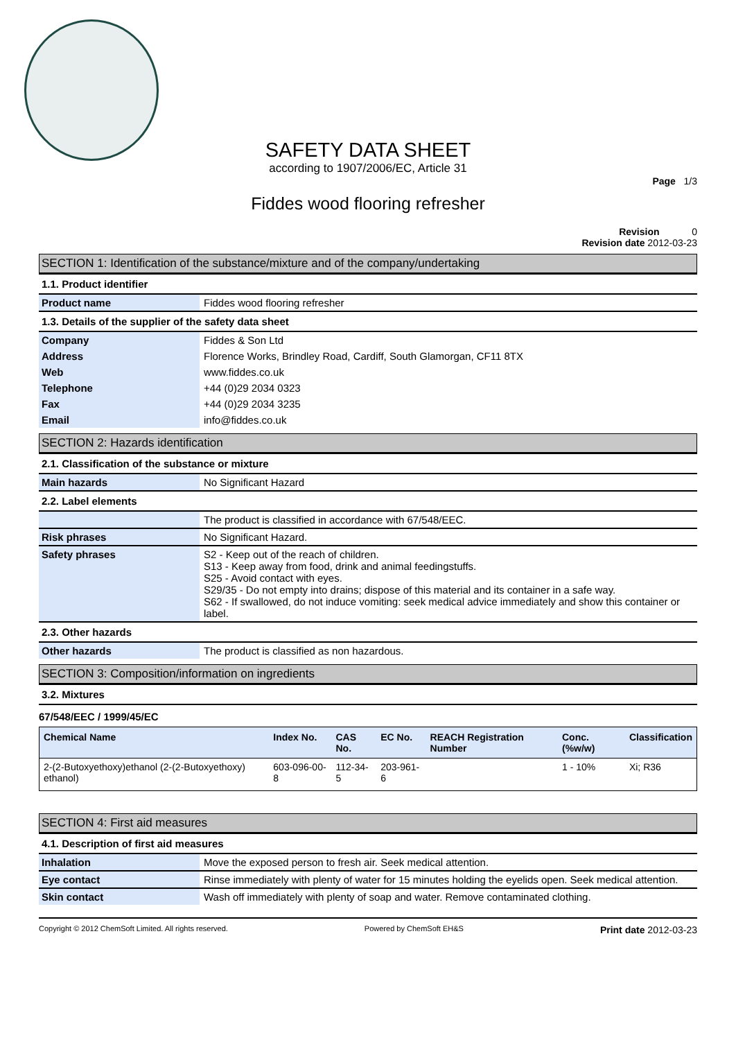SAFETY DATA SHEET
according to 1907/2006/EC, Article 31
Page 1/3
Fiddes wood flooring refresher
Revision 0
Revision date 2012-03-23
SECTION 1: Identification of the substance/mixture and of the company/undertaking
1.1. Product identifier
| Product name | Fiddes wood flooring refresher |
1.3. Details of the supplier of the safety data sheet
| Company | Fiddes & Son Ltd |
| Address | Florence Works, Brindley Road, Cardiff, South Glamorgan, CF11 8TX |
| Web | www.fiddes.co.uk |
| Telephone | +44 (0)29 2034 0323 |
| Fax | +44 (0)29 2034 3235 |
| Email | info@fiddes.co.uk |
SECTION 2: Hazards identification
2.1. Classification of the substance or mixture
| Main hazards | No Significant Hazard |
2.2. Label elements
| | The product is classified in accordance with 67/548/EEC. |
| Risk phrases | No Significant Hazard. |
| Safety phrases | S2 - Keep out of the reach of children. S13 - Keep away from food, drink and animal feedingstuffs. S25 - Avoid contact with eyes. S29/35 - Do not empty into drains; dispose of this material and its container in a safe way. S62 - If swallowed, do not induce vomiting: seek medical advice immediately and show this container or label. |
2.3. Other hazards
| Other hazards | The product is classified as non hazardous. |
SECTION 3: Composition/information on ingredients
3.2. Mixtures
67/548/EEC / 1999/45/EC
| Chemical Name | Index No. | CAS No. | EC No. | REACH Registration Number | Conc. (%w/w) | Classification |
| --- | --- | --- | --- | --- | --- | --- |
| 2-(2-Butoxyethoxy)ethanol (2-(2-Butoxyethoxy) ethanol) | 603-096-00-8 | 112-34-5 | 203-961-6 | | 1 - 10% | Xi; R36 |
SECTION 4: First aid measures
4.1. Description of first aid measures
| Inhalation | Move the exposed person to fresh air. Seek medical attention. |
| Eye contact | Rinse immediately with plenty of water for 15 minutes holding the eyelids open. Seek medical attention. |
| Skin contact | Wash off immediately with plenty of soap and water. Remove contaminated clothing. |
Copyright © 2012 ChemSoft Limited. All rights reserved. Powered by ChemSoft EH&S Print date 2012-03-23